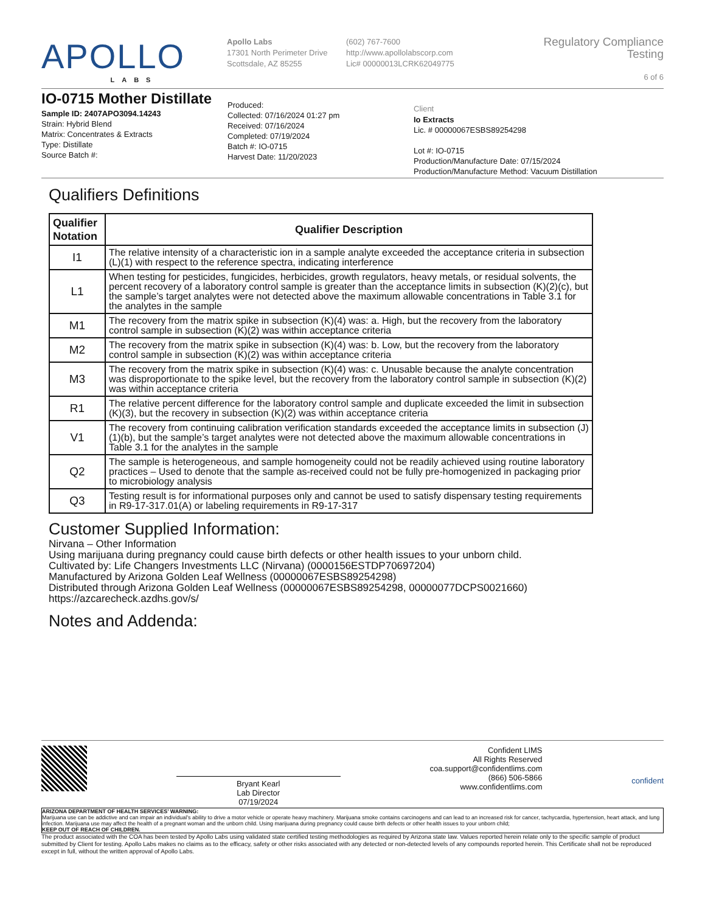APOLLO
LABS
Apollo Labs
17301 North Perimeter Drive
Scottsdale, AZ 85255
(602) 767-7600
http://www.apollolabscorp.com
Lic# 00000013LCRK62049775
Regulatory Compliance Testing
6 of 6
IO-0715 Mother Distillate
Sample ID: 2407APO3094.14243
Strain: Hybrid Blend
Matrix: Concentrates & Extracts
Type: Distillate
Source Batch #:
Produced:
Collected: 07/16/2024 01:27 pm
Received: 07/16/2024
Completed: 07/19/2024
Batch #: IO-0715
Harvest Date: 11/20/2023
Client
Io Extracts
Lic. # 00000067ESBS89254298
Lot #: IO-0715
Production/Manufacture Date: 07/15/2024
Production/Manufacture Method: Vacuum Distillation
Qualifiers Definitions
| Qualifier Notation | Qualifier Description |
| --- | --- |
| I1 | The relative intensity of a characteristic ion in a sample analyte exceeded the acceptance criteria in subsection (L)(1) with respect to the reference spectra, indicating interference |
| L1 | When testing for pesticides, fungicides, herbicides, growth regulators, heavy metals, or residual solvents, the percent recovery of a laboratory control sample is greater than the acceptance limits in subsection (K)(2)(c), but the sample’s target analytes were not detected above the maximum allowable concentrations in Table 3.1 for the analytes in the sample |
| M1 | The recovery from the matrix spike in subsection (K)(4) was: a. High, but the recovery from the laboratory control sample in subsection (K)(2) was within acceptance criteria |
| M2 | The recovery from the matrix spike in subsection (K)(4) was: b. Low, but the recovery from the laboratory control sample in subsection (K)(2) was within acceptance criteria |
| M3 | The recovery from the matrix spike in subsection (K)(4) was: c. Unusable because the analyte concentration was disproportionate to the spike level, but the recovery from the laboratory control sample in subsection (K)(2) was within acceptance criteria |
| R1 | The relative percent difference for the laboratory control sample and duplicate exceeded the limit in subsection (K)(3), but the recovery in subsection (K)(2) was within acceptance criteria |
| V1 | The recovery from continuing calibration verification standards exceeded the acceptance limits in subsection (J)(1)(b), but the sample’s target analytes were not detected above the maximum allowable concentrations in Table 3.1 for the analytes in the sample |
| Q2 | The sample is heterogeneous, and sample homogeneity could not be readily achieved using routine laboratory practices – Used to denote that the sample as-received could not be fully pre-homogenized in packaging prior to microbiology analysis |
| Q3 | Testing result is for informational purposes only and cannot be used to satisfy dispensary testing requirements in R9-17-317.01(A) or labeling requirements in R9-17-317 |
Customer Supplied Information:
Nirvana – Other Information
Using marijuana during pregnancy could cause birth defects or other health issues to your unborn child.
Cultivated by: Life Changers Investments LLC (Nirvana) (0000156ESTDP70697204)
Manufactured by Arizona Golden Leaf Wellness (00000067ESBS89254298)
Distributed through Arizona Golden Leaf Wellness (00000067ESBS89254298, 00000077DCPS0021660)
https://azcarecheck.azdhs.gov/s/
Notes and Addenda:
Bryant Kearl
Lab Director
07/19/2024
Confident LIMS
All Rights Reserved
coa.support@confidentlims.com
(866) 506-5866
www.confidentlims.com
confident
ARIZONA DEPARTMENT OF HEALTH SERVICES’ WARNING:
Marijuana use can be addictive and can impair an individual’s ability to drive a motor vehicle or operate heavy machinery. Marijuana smoke contains carcinogens and can lead to an increased risk for cancer, tachycardia, hypertension, heart attack, and lung infection. Marijuana use may affect the health of a pregnant woman and the unborn child. Using marijuana during pregnancy could cause birth defects or other health issues to your unborn child;
KEEP OUT OF REACH OF CHILDREN.
The product associated with the COA has been tested by Apollo Labs using validated state certified testing methodologies as required by Arizona state law. Values reported herein relate only to the specific sample of product submitted by Client for testing. Apollo Labs makes no claims as to the efficacy, safety or other risks associated with any detected or non-detected levels of any compounds reported herein. This Certificate shall not be reproduced except in full, without the written approval of Apollo Labs.